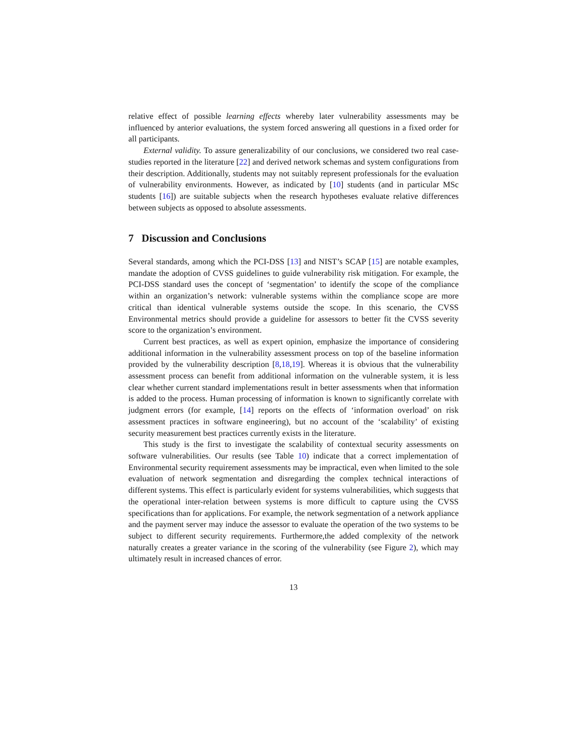relative effect of possible learning effects whereby later vulnerability assessments may be influenced by anterior evaluations, the system forced answering all questions in a fixed order for all participants.
External validity. To assure generalizability of our conclusions, we considered two real case-studies reported in the literature [22] and derived network schemas and system configurations from their description. Additionally, students may not suitably represent professionals for the evaluation of vulnerability environments. However, as indicated by [10] students (and in particular MSc students [16]) are suitable subjects when the research hypotheses evaluate relative differences between subjects as opposed to absolute assessments.
7 Discussion and Conclusions
Several standards, among which the PCI-DSS [13] and NIST’s SCAP [15] are notable examples, mandate the adoption of CVSS guidelines to guide vulnerability risk mitigation. For example, the PCI-DSS standard uses the concept of ‘segmentation’ to identify the scope of the compliance within an organization’s network: vulnerable systems within the compliance scope are more critical than identical vulnerable systems outside the scope. In this scenario, the CVSS Environmental metrics should provide a guideline for assessors to better fit the CVSS severity score to the organization’s environment.
Current best practices, as well as expert opinion, emphasize the importance of considering additional information in the vulnerability assessment process on top of the baseline information provided by the vulnerability description [8,18,19]. Whereas it is obvious that the vulnerability assessment process can benefit from additional information on the vulnerable system, it is less clear whether current standard implementations result in better assessments when that information is added to the process. Human processing of information is known to significantly correlate with judgment errors (for example, [14] reports on the effects of ‘information overload’ on risk assessment practices in software engineering), but no account of the ‘scalability’ of existing security measurement best practices currently exists in the literature.
This study is the first to investigate the scalability of contextual security assessments on software vulnerabilities. Our results (see Table 10) indicate that a correct implementation of Environmental security requirement assessments may be impractical, even when limited to the sole evaluation of network segmentation and disregarding the complex technical interactions of different systems. This effect is particularly evident for systems vulnerabilities, which suggests that the operational inter-relation between systems is more difficult to capture using the CVSS specifications than for applications. For example, the network segmentation of a network appliance and the payment server may induce the assessor to evaluate the operation of the two systems to be subject to different security requirements. Furthermore,the added complexity of the network naturally creates a greater variance in the scoring of the vulnerability (see Figure 2), which may ultimately result in increased chances of error.
13